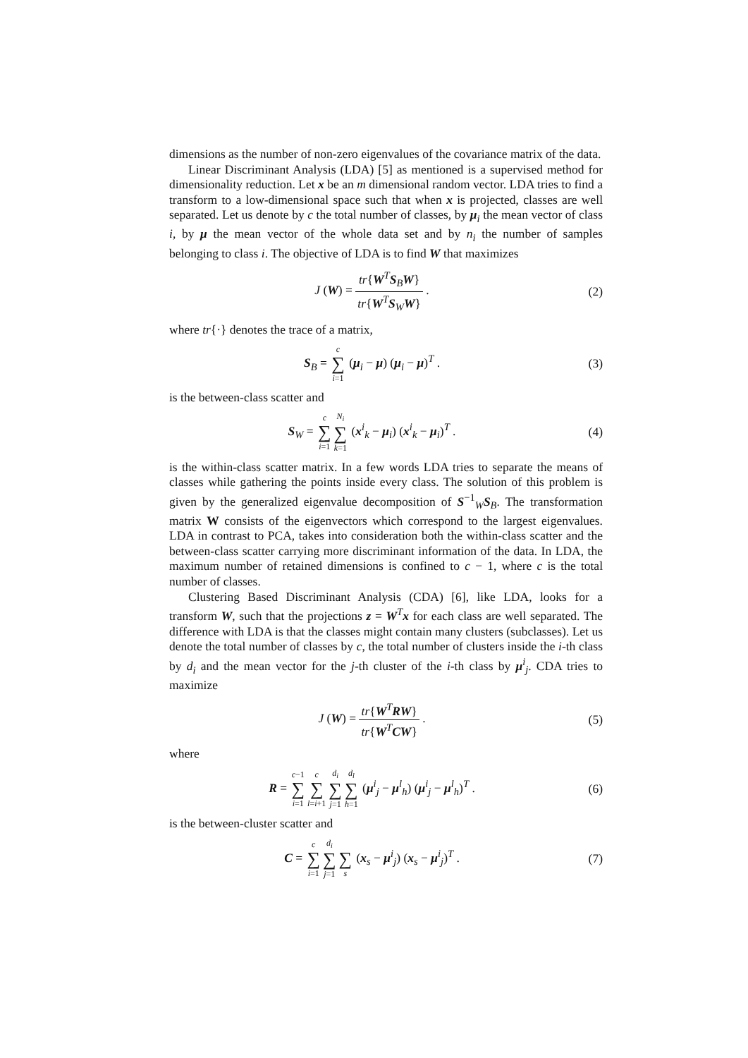dimensions as the number of non-zero eigenvalues of the covariance matrix of the data.
Linear Discriminant Analysis (LDA) [5] as mentioned is a supervised method for dimensionality reduction. Let x be an m dimensional random vector. LDA tries to find a transform to a low-dimensional space such that when x is projected, classes are well separated. Let us denote by c the total number of classes, by μ<sub>i</sub> the mean vector of class i, by μ the mean vector of the whole data set and by n<sub>i</sub> the number of samples belonging to class i. The objective of LDA is to find W that maximizes
J (W) = tr{W<sup>T</sup>S<sub>B</sub>W} tr{W<sup>T</sup>S<sub>W</sub>W} . (2)
where tr{·} denotes the trace of a matrix,
S<sub>B</sub> = c
∑
i=1 (μ<sub>i</sub> − μ) (μ<sub>i</sub> − μ)<sup>T</sup> .
(3)
is the between-class scatter and
S<sub>W</sub> = c
∑
i=1 N<sub>i</sub>
∑
k=1 (x<sup>i</sup><sub>k</sub> − μ<sub>i</sub>) (x<sup>i</sup><sub>k</sub> − μ<sub>i</sub>)<sup>T</sup> .
(4)
is the within-class scatter matrix. In a few words LDA tries to separate the means of classes while gathering the points inside every class. The solution of this problem is given by the generalized eigenvalue decomposition of S<sup>−1</sup><sub>W</sub>S<sub>B</sub>. The transformation matrix W consists of the eigenvectors which correspond to the largest eigenvalues. LDA in contrast to PCA, takes into consideration both the within-class scatter and the between-class scatter carrying more discriminant information of the data. In LDA, the maximum number of retained dimensions is confined to c − 1, where c is the total number of classes.
Clustering Based Discriminant Analysis (CDA) [6], like LDA, looks for a transform W, such that the projections z = W<sup>T</sup>x for each class are well separated. The difference with LDA is that the classes might contain many clusters (subclasses). Let us denote the total number of classes by c, the total number of clusters inside the i-th class by d<sub>i</sub> and the mean vector for the j-th cluster of the i-th class by μ<sup>i</sup><sub>j</sub>. CDA tries to maximize
J (W) = tr{W<sup>T</sup>RW} tr{W<sup>T</sup>CW} . (5)
where
R = c−1
∑
i=1 c
∑
l=i+1 d<sub>i</sub>
∑
j=1 d<sub>l</sub>
∑
h=1 (μ<sup>i</sup><sub>j</sub> − μ<sup>l</sup><sub>h</sub>) (μ<sup>i</sup><sub>j</sub> − μ<sup>l</sup><sub>h</sub>)<sup>T</sup> .
(6)
is the between-cluster scatter and
C = c
∑
i=1 d<sub>i</sub>
∑
j=1
∑
s (x<sub>s</sub> − μ<sup>i</sup><sub>j</sub>) (x<sub>s</sub> − μ<sup>i</sup><sub>j</sub>)<sup>T</sup> .
(7)